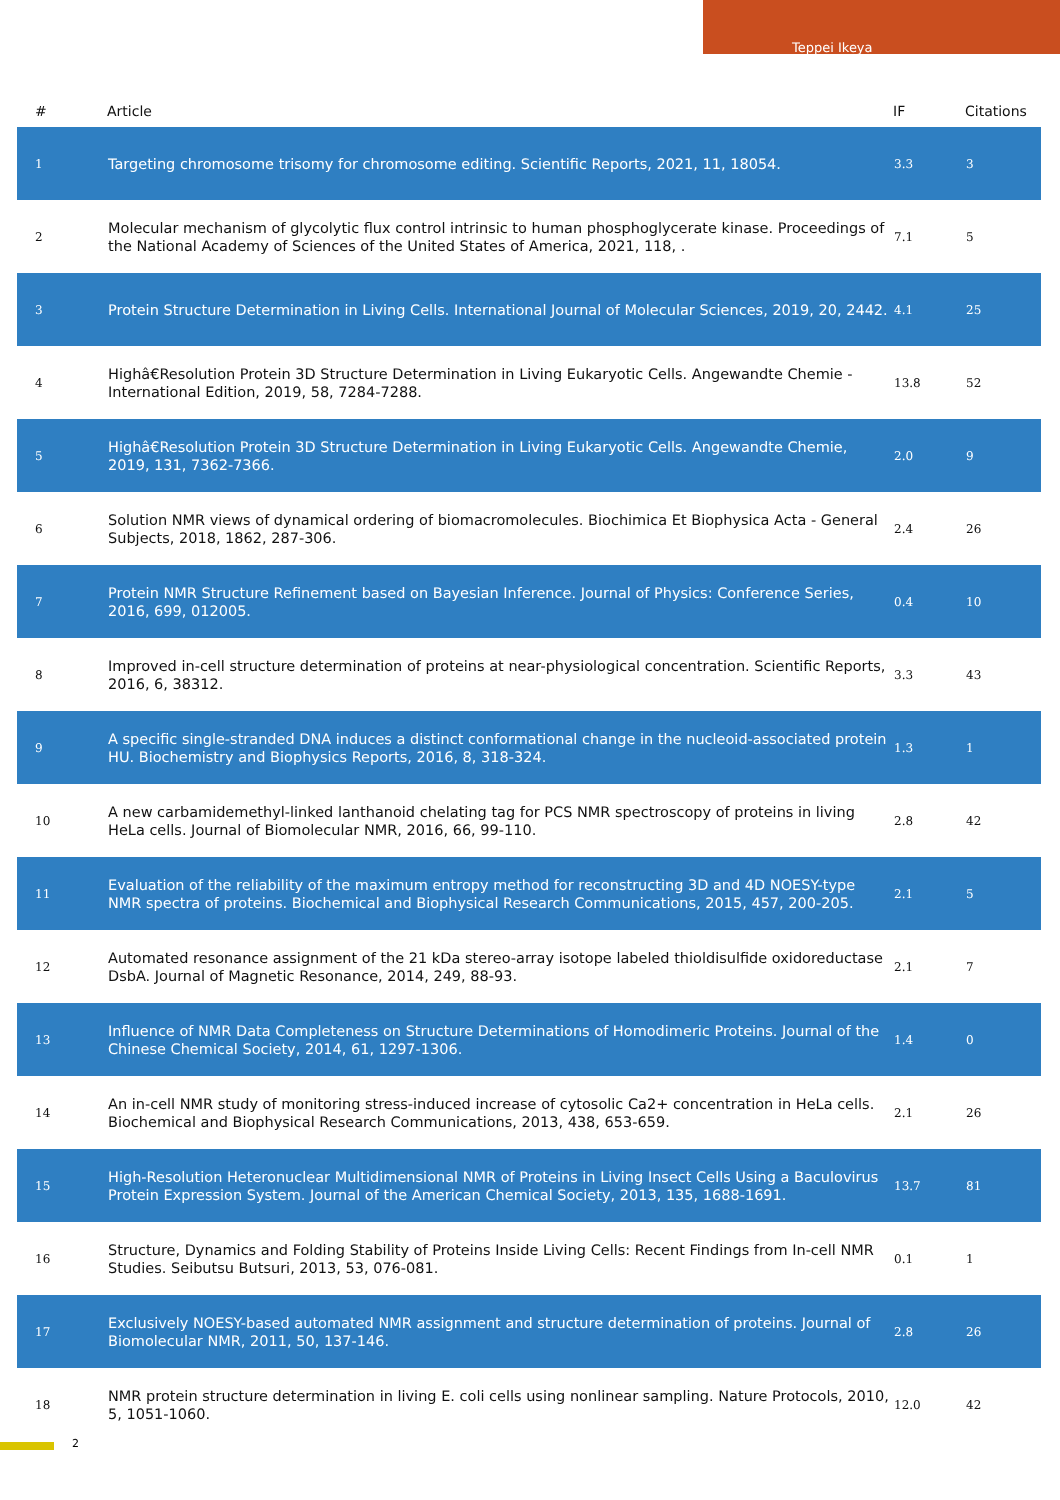Teppei Ikeya
| # | Article | IF | Citations |
| --- | --- | --- | --- |
| 1 | Targeting chromosome trisomy for chromosome editing. Scientific Reports, 2021, 11, 18054. | 3.3 | 3 |
| 2 | Molecular mechanism of glycolytic flux control intrinsic to human phosphoglycerate kinase. Proceedings of the National Academy of Sciences of the United States of America, 2021, 118, . | 7.1 | 5 |
| 3 | Protein Structure Determination in Living Cells. International Journal of Molecular Sciences, 2019, 20, 2442. | 4.1 | 25 |
| 4 | Highâ€Resolution Protein 3D Structure Determination in Living Eukaryotic Cells. Angewandte Chemie - International Edition, 2019, 58, 7284-7288. | 13.8 | 52 |
| 5 | Highâ€Resolution Protein 3D Structure Determination in Living Eukaryotic Cells. Angewandte Chemie, 2019, 131, 7362-7366. | 2.0 | 9 |
| 6 | Solution NMR views of dynamical ordering of biomacromolecules. Biochimica Et Biophysica Acta - General Subjects, 2018, 1862, 287-306. | 2.4 | 26 |
| 7 | Protein NMR Structure Refinement based on Bayesian Inference. Journal of Physics: Conference Series, 2016, 699, 012005. | 0.4 | 10 |
| 8 | Improved in-cell structure determination of proteins at near-physiological concentration. Scientific Reports, 2016, 6, 38312. | 3.3 | 43 |
| 9 | A specific single-stranded DNA induces a distinct conformational change in the nucleoid-associated protein HU. Biochemistry and Biophysics Reports, 2016, 8, 318-324. | 1.3 | 1 |
| 10 | A new carbamidemethyl-linked lanthanoid chelating tag for PCS NMR spectroscopy of proteins in living HeLa cells. Journal of Biomolecular NMR, 2016, 66, 99-110. | 2.8 | 42 |
| 11 | Evaluation of the reliability of the maximum entropy method for reconstructing 3D and 4D NOESY-type NMR spectra of proteins. Biochemical and Biophysical Research Communications, 2015, 457, 200-205. | 2.1 | 5 |
| 12 | Automated resonance assignment of the 21 kDa stereo-array isotope labeled thioldisulfide oxidoreductase DsbA. Journal of Magnetic Resonance, 2014, 249, 88-93. | 2.1 | 7 |
| 13 | Influence of NMR Data Completeness on Structure Determinations of Homodimeric Proteins. Journal of the Chinese Chemical Society, 2014, 61, 1297-1306. | 1.4 | 0 |
| 14 | An in-cell NMR study of monitoring stress-induced increase of cytosolic Ca2+ concentration in HeLa cells. Biochemical and Biophysical Research Communications, 2013, 438, 653-659. | 2.1 | 26 |
| 15 | High-Resolution Heteronuclear Multidimensional NMR of Proteins in Living Insect Cells Using a Baculovirus Protein Expression System. Journal of the American Chemical Society, 2013, 135, 1688-1691. | 13.7 | 81 |
| 16 | Structure, Dynamics and Folding Stability of Proteins Inside Living Cells: Recent Findings from In-cell NMR Studies. Seibutsu Butsuri, 2013, 53, 076-081. | 0.1 | 1 |
| 17 | Exclusively NOESY-based automated NMR assignment and structure determination of proteins. Journal of Biomolecular NMR, 2011, 50, 137-146. | 2.8 | 26 |
| 18 | NMR protein structure determination in living E. coli cells using nonlinear sampling. Nature Protocols, 2010, 5, 1051-1060. | 12.0 | 42 |
2